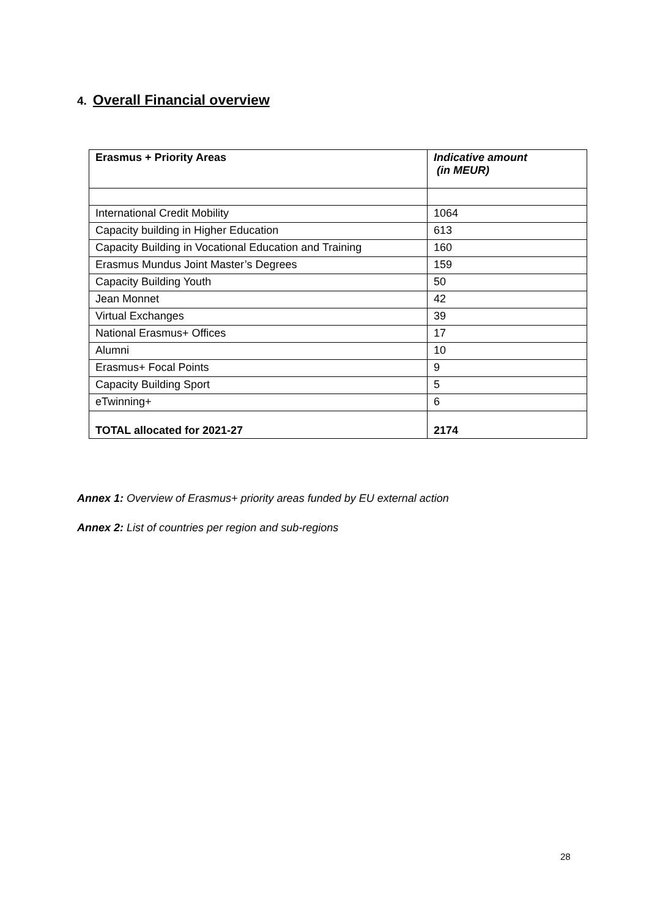4. Overall Financial overview
| Erasmus + Priority Areas | Indicative amount (in MEUR) |
| --- | --- |
| International Credit Mobility | 1064 |
| Capacity building in Higher Education | 613 |
| Capacity Building in Vocational Education and Training | 160 |
| Erasmus Mundus Joint Master’s Degrees | 159 |
| Capacity Building Youth | 50 |
| Jean Monnet | 42 |
| Virtual Exchanges | 39 |
| National Erasmus+ Offices | 17 |
| Alumni | 10 |
| Erasmus+ Focal Points | 9 |
| Capacity Building Sport | 5 |
| eTwinning+ | 6 |
| TOTAL allocated for 2021-27 | 2174 |
Annex 1: Overview of Erasmus+ priority areas funded by EU external action
Annex 2: List of countries per region and sub-regions
28